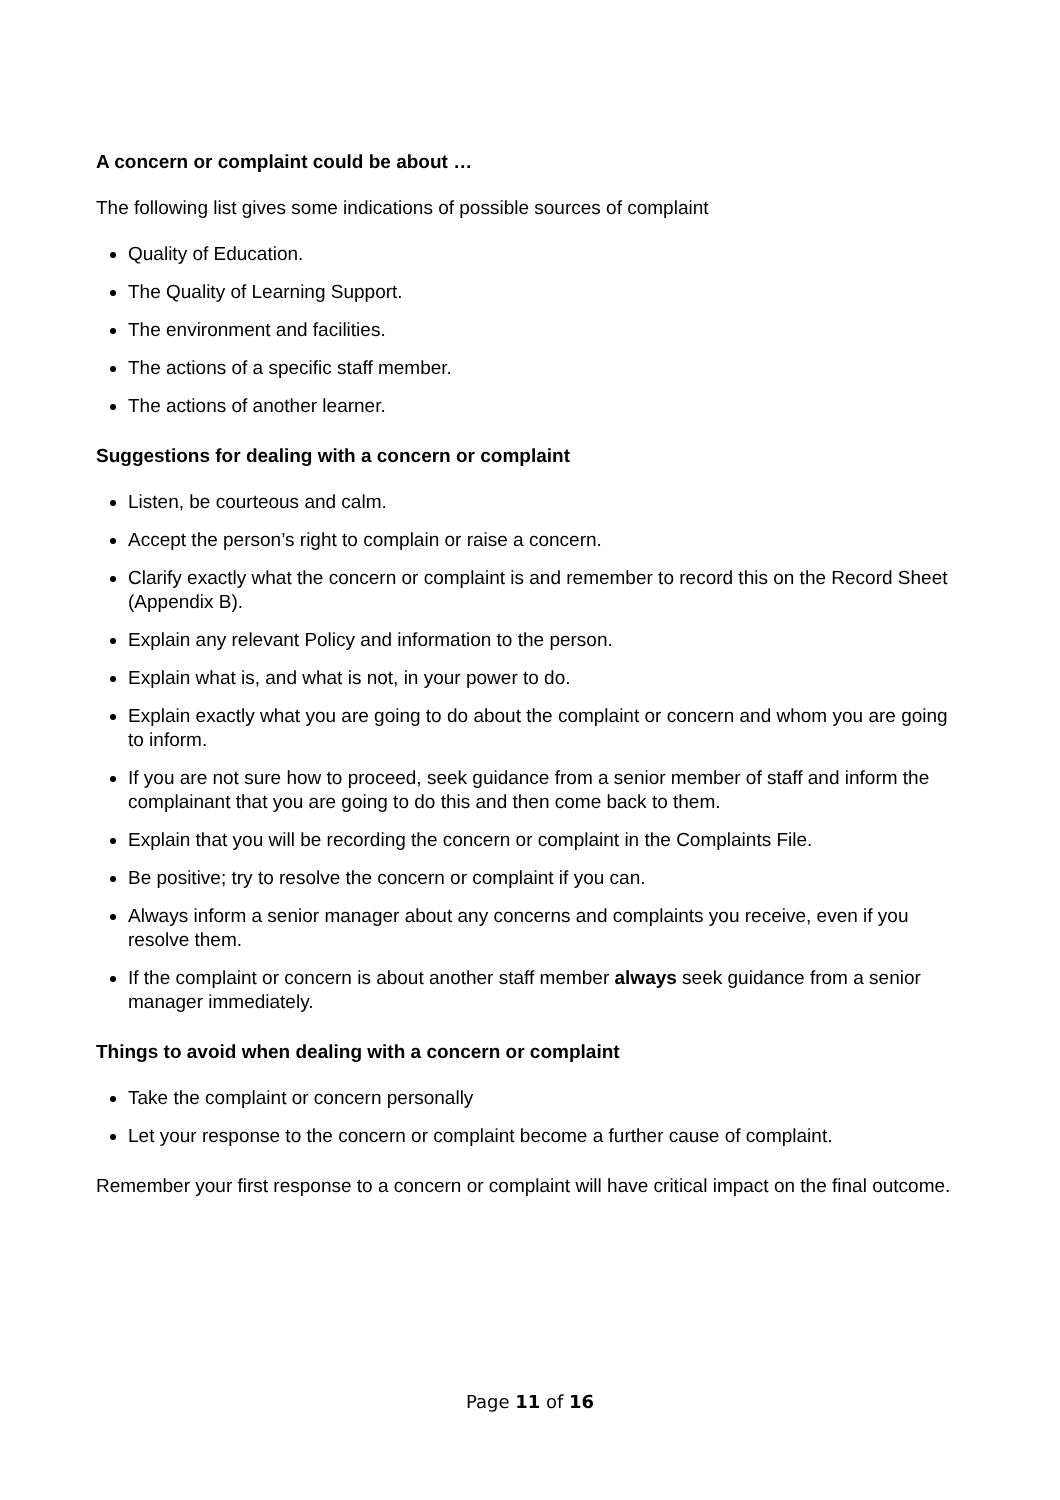A concern or complaint could be about …
The following list gives some indications of possible sources of complaint
Quality of Education.
The Quality of Learning Support.
The environment and facilities.
The actions of a specific staff member.
The actions of another learner.
Suggestions for dealing with a concern or complaint
Listen, be courteous and calm.
Accept the person’s right to complain or raise a concern.
Clarify exactly what the concern or complaint is and remember to record this on the Record Sheet (Appendix B).
Explain any relevant Policy and information to the person.
Explain what is, and what is not, in your power to do.
Explain exactly what you are going to do about the complaint or concern and whom you are going to inform.
If you are not sure how to proceed, seek guidance from a senior member of staff and inform the complainant that you are going to do this and then come back to them.
Explain that you will be recording the concern or complaint in the Complaints File.
Be positive; try to resolve the concern or complaint if you can.
Always inform a senior manager about any concerns and complaints you receive, even if you resolve them.
If the complaint or concern is about another staff member always seek guidance from a senior manager immediately.
Things to avoid when dealing with a concern or complaint
Take the complaint or concern personally
Let your response to the concern or complaint become a further cause of complaint.
Remember your first response to a concern or complaint will have critical impact on the final outcome.
Page 11 of 16